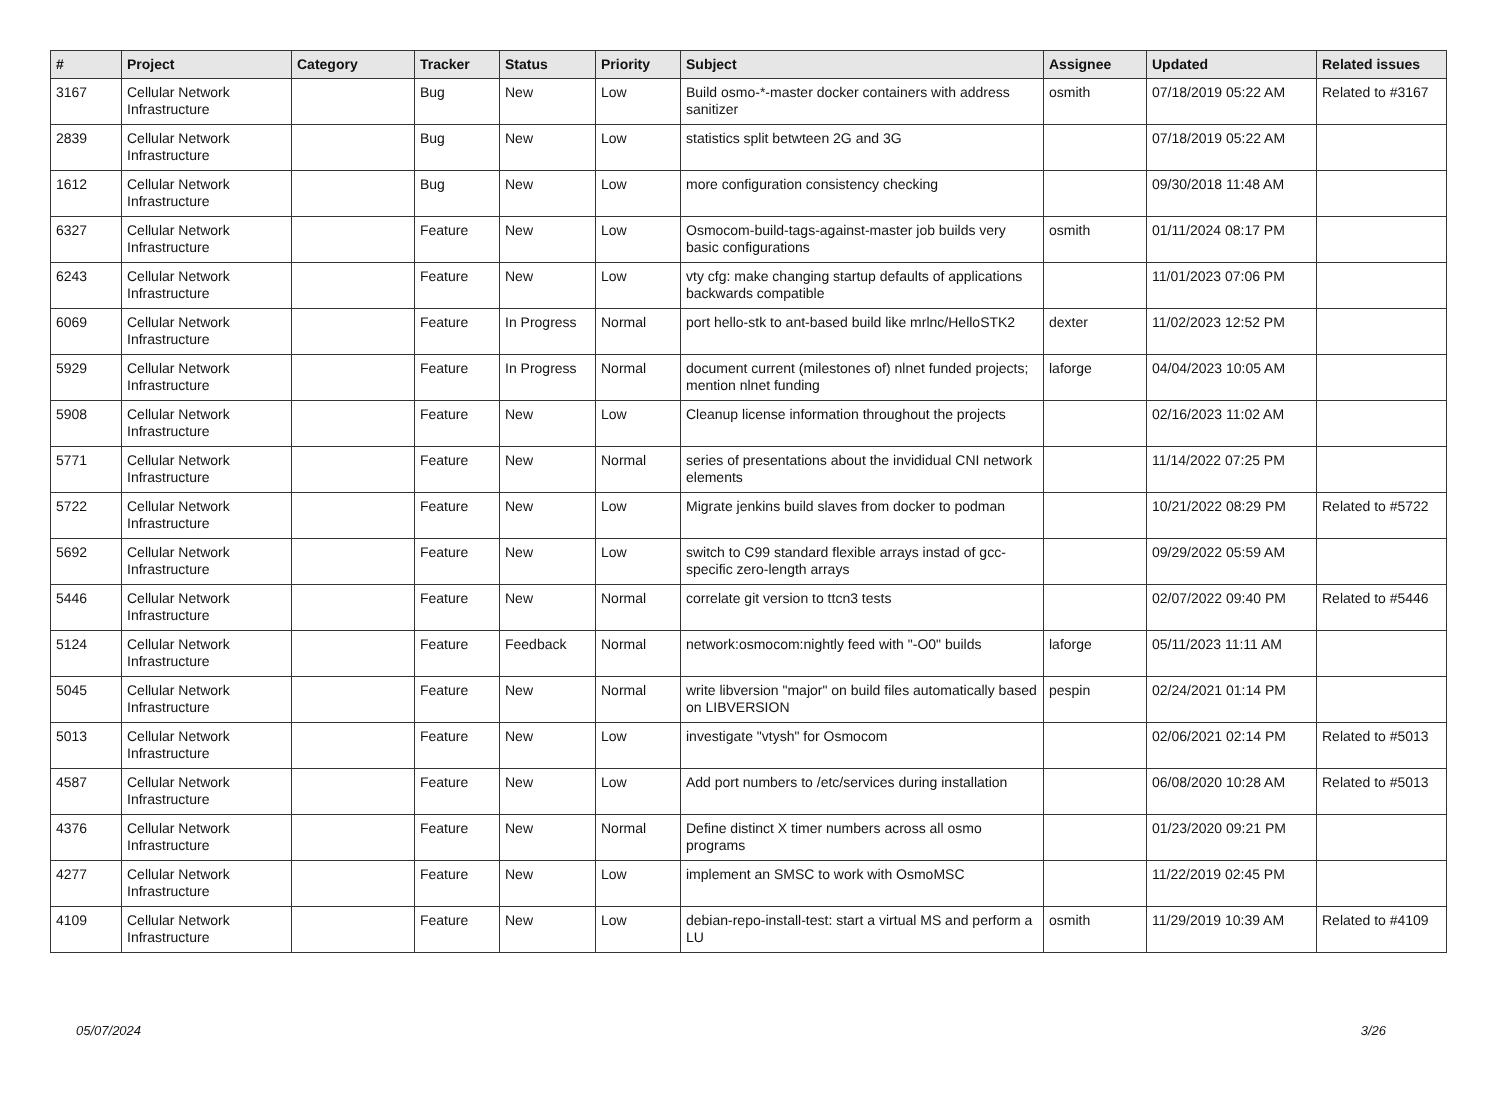| # | Project | Category | Tracker | Status | Priority | Subject | Assignee | Updated | Related issues |
| --- | --- | --- | --- | --- | --- | --- | --- | --- | --- |
| 3167 | Cellular Network Infrastructure | | Bug | New | Low | Build osmo-*-master docker containers with address sanitizer | osmith | 07/18/2019 05:22 AM | Related to #3167 |
| 2839 | Cellular Network Infrastructure | | Bug | New | Low | statistics split betwteen 2G and 3G | | 07/18/2019 05:22 AM | |
| 1612 | Cellular Network Infrastructure | | Bug | New | Low | more configuration consistency checking | | 09/30/2018 11:48 AM | |
| 6327 | Cellular Network Infrastructure | | Feature | New | Low | Osmocom-build-tags-against-master job builds very basic configurations | osmith | 01/11/2024 08:17 PM | |
| 6243 | Cellular Network Infrastructure | | Feature | New | Low | vty cfg: make changing startup defaults of applications backwards compatible | | 11/01/2023 07:06 PM | |
| 6069 | Cellular Network Infrastructure | | Feature | In Progress | Normal | port hello-stk to ant-based build like mrlnc/HelloSTK2 | dexter | 11/02/2023 12:52 PM | |
| 5929 | Cellular Network Infrastructure | | Feature | In Progress | Normal | document current (milestones of) nlnet funded projects; mention nlnet funding | laforge | 04/04/2023 10:05 AM | |
| 5908 | Cellular Network Infrastructure | | Feature | New | Low | Cleanup license information throughout the projects | | 02/16/2023 11:02 AM | |
| 5771 | Cellular Network Infrastructure | | Feature | New | Normal | series of presentations about the invididual CNI network elements | | 11/14/2022 07:25 PM | |
| 5722 | Cellular Network Infrastructure | | Feature | New | Low | Migrate jenkins build slaves from docker to podman | | 10/21/2022 08:29 PM | Related to #5722 |
| 5692 | Cellular Network Infrastructure | | Feature | New | Low | switch to C99 standard flexible arrays instad of gcc-specific zero-length arrays | | 09/29/2022 05:59 AM | |
| 5446 | Cellular Network Infrastructure | | Feature | New | Normal | correlate git version to ttcn3 tests | | 02/07/2022 09:40 PM | Related to #5446 |
| 5124 | Cellular Network Infrastructure | | Feature | Feedback | Normal | network:osmocom:nightly feed with "-O0" builds | laforge | 05/11/2023 11:11 AM | |
| 5045 | Cellular Network Infrastructure | | Feature | New | Normal | write libversion "major" on build files automatically based on LIBVERSION | pespin | 02/24/2021 01:14 PM | |
| 5013 | Cellular Network Infrastructure | | Feature | New | Low | investigate "vtysh" for Osmocom | | 02/06/2021 02:14 PM | Related to #5013 |
| 4587 | Cellular Network Infrastructure | | Feature | New | Low | Add port numbers to /etc/services during installation | | 06/08/2020 10:28 AM | Related to #5013 |
| 4376 | Cellular Network Infrastructure | | Feature | New | Normal | Define distinct X timer numbers across all osmo programs | | 01/23/2020 09:21 PM | |
| 4277 | Cellular Network Infrastructure | | Feature | New | Low | implement an SMSC to work with OsmoMSC | | 11/22/2019 02:45 PM | |
| 4109 | Cellular Network Infrastructure | | Feature | New | Low | debian-repo-install-test: start a virtual MS and perform a LU | osmith | 11/29/2019 10:39 AM | Related to #4109 |
05/07/2024 3/26